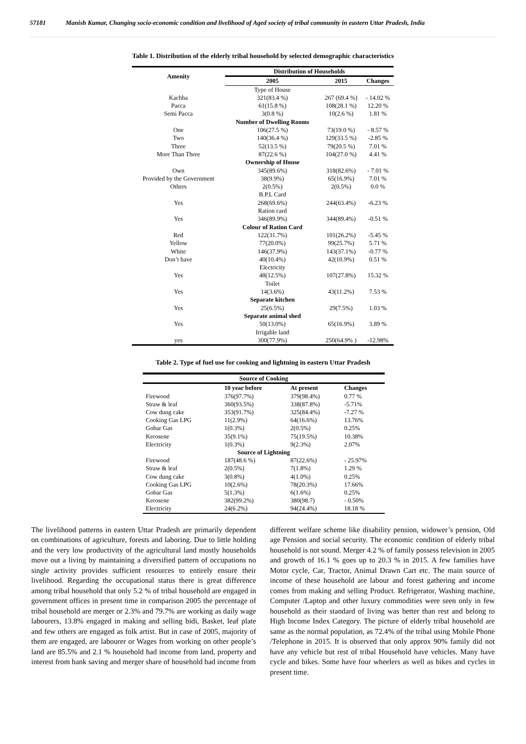57181 Manish Kumar, Changing socio-economic condition and livelihood of Aged society of tribal community in eastern Uttar Pradesh, India
Table 1. Distribution of the elderly tribal household by selected demographic characteristics
| Amenity | Distribution of Households | | |
| --- | --- | --- | --- |
| | 2005 | 2015 | Changes |
| | Type of House | | |
| Kachha | 321(83.4 %) | 267 (69.4 %) | - 14.02 % |
| Pacca | 61(15.8 %) | 108(28.1 %) | 12.20 % |
| Semi Pacca | 3(0.8 %) | 10(2.6 %) | 1.81 % |
| | Number of Dwelling Rooms | | |
| One | 106(27.5 %) | 73(19.0 %) | - 8.57 % |
| Two | 140(36.4 %) | 129(33.5 %) | -2.85 % |
| Three | 52(13.5 %) | 79(20.5 %) | 7.01 % |
| More Than Three | 87(22.6 %) | 104(27.0 %) | 4.41 % |
| | Ownership of House | | |
| Own | 345(89.6%) | 318(82.6%) | - 7.01 % |
| Provided by the Government | 38(9.9%) | 65(16.9%) | 7.01 % |
| Others | 2(0.5%) | 2(0.5%) | 0.0 % |
| | B.P.L Card | | |
| Yes | 268(69.6%) | 244(63.4%) | -6.23 % |
| | Ration card | | |
| Yes | 346(89.9%) | 344(89.4%) | -0.51 % |
| | Colour of Ration Card | | |
| Red | 122(31.7%) | 101(26.2%) | -5.45 % |
| Yellow | 77(20.0%) | 99(25.7%) | 5.71 % |
| White | 146(37.9%) | 143(37.1%) | -0.77 % |
| Don’t have | 40(10.4%) | 42(10.9%) | 0.51 % |
| | Electricity | | |
| Yes | 48(12.5%) | 107(27.8%) | 15.32 % |
| | Toilet | | |
| Yes | 14(3.6%) | 43(11.2%) | 7.53 % |
| | Separate kitchen | | |
| Yes | 25(6.5%) | 29(7.5%) | 1.03 % |
| | Separate animal shed | | |
| Yes | 50(13.0%) | 65(16.9%) | 3.89 % |
| | Irrigable land | | |
| yes | 300(77.9%) | 250(64.9% ) | -12.98% |
Table 2. Type of fuel use for cooking and lightning in eastern Uttar Pradesh
| Source of Cooking | | | |
| --- | --- | --- | --- |
| | 10 year before | At present | Changes |
| Firewood | 376(97.7%) | 379(98.4%) | 0.77 % |
| Straw & leaf | 360(93.5%) | 338(87.8%) | -5.71% |
| Cow dung cake | 353(91.7%) | 325(84.4%) | -7.27 % |
| Cooking Gas LPG | 11(2.9%) | 64(16.6%) | 13.76% |
| Gobar Gas | 1(0.3%) | 2(0.5%) | 0.25% |
| Kerosene | 35(9.1%) | 75(19.5%) | 10.38% |
| Electricity | 1(0.3%) | 9(2.3%) | 2.07% |
| Source of Lightning | | | |
| Firewood | 187(48.6 %) | 87(22.6%) | - 25.97% |
| Straw & leaf | 2(0.5%) | 7(1.8%) | 1.29 % |
| Cow dung cake | 3(0.8%) | 4(1.0%) | 0.25% |
| Cooking Gas LPG | 10(2.6%) | 78(20.3%) | 17.66% |
| Gobar Gas | 5(1.3%) | 6(1.6%) | 0.25% |
| Kerosene | 382(99.2%) | 380(98.7) | - 0.50% |
| Electricity | 24(6.2%) | 94(24.4%) | 18.18 % |
The livelihood patterns in eastern Uttar Pradesh are primarily dependent on combinations of agriculture, forests and laboring. Due to little holding and the very low productivity of the agricultural land mostly households move out a living by maintaining a diversified pattern of occupations no single activity provides sufficient resources to entirely ensure their livelihood. Regarding the occupational status there is great difference among tribal household that only 5.2 % of tribal household are engaged in government offices in present time in comparison 2005 the percentage of tribal household are merger or 2.3% and 79.7% are working as daily wage labourers, 13.8% engaged in making and selling bidi, Basket, leaf plate and few others are engaged as folk artist. But in case of 2005, majority of them are engaged, are labourer or Wages from working on other people’s land are 85.5% and 2.1 % household had income from land, property and interest from bank saving and merger share of household had income from
different welfare scheme like disability pension, widower’s pension, Old age Pension and social security. The economic condition of elderly tribal household is not sound. Merger 4.2 % of family possess television in 2005 and growth of 16.1 % goes up to 20.3 % in 2015. A few families have Motor cycle, Car, Tractor, Animal Drawn Cart etc. The main source of income of these household are labour and forest gathering and income comes from making and selling Product. Refrigerator, Washing machine, Computer /Laptop and other luxury commodities were seen only in few household as their standard of living was better than rest and belong to High Income Index Category. The picture of elderly tribal household are same as the normal population, as 72.4% of the tribal using Mobile Phone /Telephone in 2015. It is observed that only approx 90% family did not have any vehicle but rest of tribal Household have vehicles. Many have cycle and bikes. Some have four wheelers as well as bikes and cycles in present time.